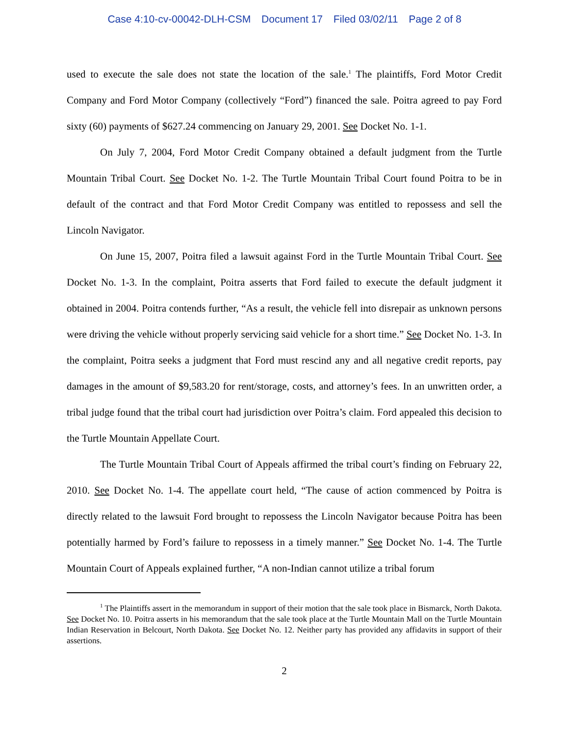Case 4:10-cv-00042-DLH-CSM Document 17 Filed 03/02/11 Page 2 of 8
used to execute the sale does not state the location of the sale.<sup>1</sup> The plaintiffs, Ford Motor Credit Company and Ford Motor Company (collectively “Ford”) financed the sale. Poitra agreed to pay Ford sixty (60) payments of $627.24 commencing on January 29, 2001. See Docket No. 1-1.
On July 7, 2004, Ford Motor Credit Company obtained a default judgment from the Turtle Mountain Tribal Court. See Docket No. 1-2. The Turtle Mountain Tribal Court found Poitra to be in default of the contract and that Ford Motor Credit Company was entitled to repossess and sell the Lincoln Navigator.
On June 15, 2007, Poitra filed a lawsuit against Ford in the Turtle Mountain Tribal Court. See Docket No. 1-3. In the complaint, Poitra asserts that Ford failed to execute the default judgment it obtained in 2004. Poitra contends further, “As a result, the vehicle fell into disrepair as unknown persons were driving the vehicle without properly servicing said vehicle for a short time.” See Docket No. 1-3. In the complaint, Poitra seeks a judgment that Ford must rescind any and all negative credit reports, pay damages in the amount of $9,583.20 for rent/storage, costs, and attorney’s fees. In an unwritten order, a tribal judge found that the tribal court had jurisdiction over Poitra’s claim. Ford appealed this decision to the Turtle Mountain Appellate Court.
The Turtle Mountain Tribal Court of Appeals affirmed the tribal court’s finding on February 22, 2010. See Docket No. 1-4. The appellate court held, “The cause of action commenced by Poitra is directly related to the lawsuit Ford brought to repossess the Lincoln Navigator because Poitra has been potentially harmed by Ford’s failure to repossess in a timely manner.” See Docket No. 1-4. The Turtle Mountain Court of Appeals explained further, “A non-Indian cannot utilize a tribal forum
<sup>1</sup> The Plaintiffs assert in the memorandum in support of their motion that the sale took place in Bismarck, North Dakota. See Docket No. 10. Poitra asserts in his memorandum that the sale took place at the Turtle Mountain Mall on the Turtle Mountain Indian Reservation in Belcourt, North Dakota. See Docket No. 12. Neither party has provided any affidavits in support of their assertions.
2